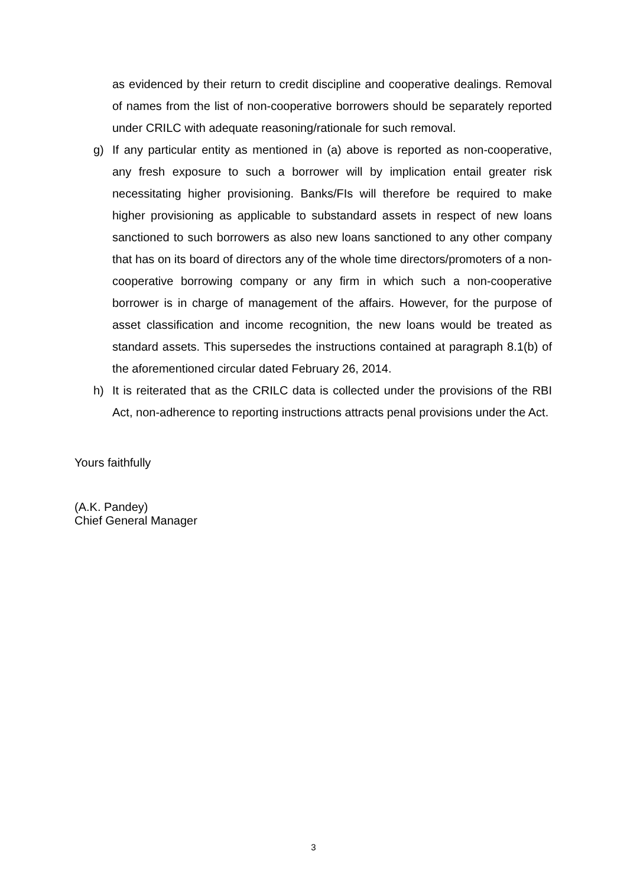as evidenced by their return to credit discipline and cooperative dealings. Removal of names from the list of non-cooperative borrowers should be separately reported under CRILC with adequate reasoning/rationale for such removal.
g) If any particular entity as mentioned in (a) above is reported as non-cooperative, any fresh exposure to such a borrower will by implication entail greater risk necessitating higher provisioning. Banks/FIs will therefore be required to make higher provisioning as applicable to substandard assets in respect of new loans sanctioned to such borrowers as also new loans sanctioned to any other company that has on its board of directors any of the whole time directors/promoters of a non-cooperative borrowing company or any firm in which such a non-cooperative borrower is in charge of management of the affairs. However, for the purpose of asset classification and income recognition, the new loans would be treated as standard assets. This supersedes the instructions contained at paragraph 8.1(b) of the aforementioned circular dated February 26, 2014.
h) It is reiterated that as the CRILC data is collected under the provisions of the RBI Act, non-adherence to reporting instructions attracts penal provisions under the Act.
Yours faithfully
(A.K. Pandey)
Chief General Manager
3